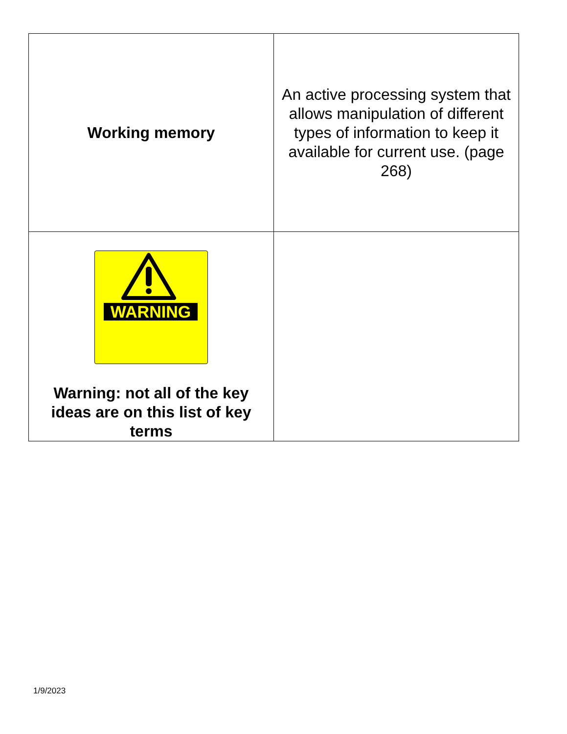| Working memory | An active processing system that allows manipulation of different types of information to keep it available for current use. (page 268) |
| WARNING Warning: not all of the key ideas are on this list of key terms | |
1/9/2023